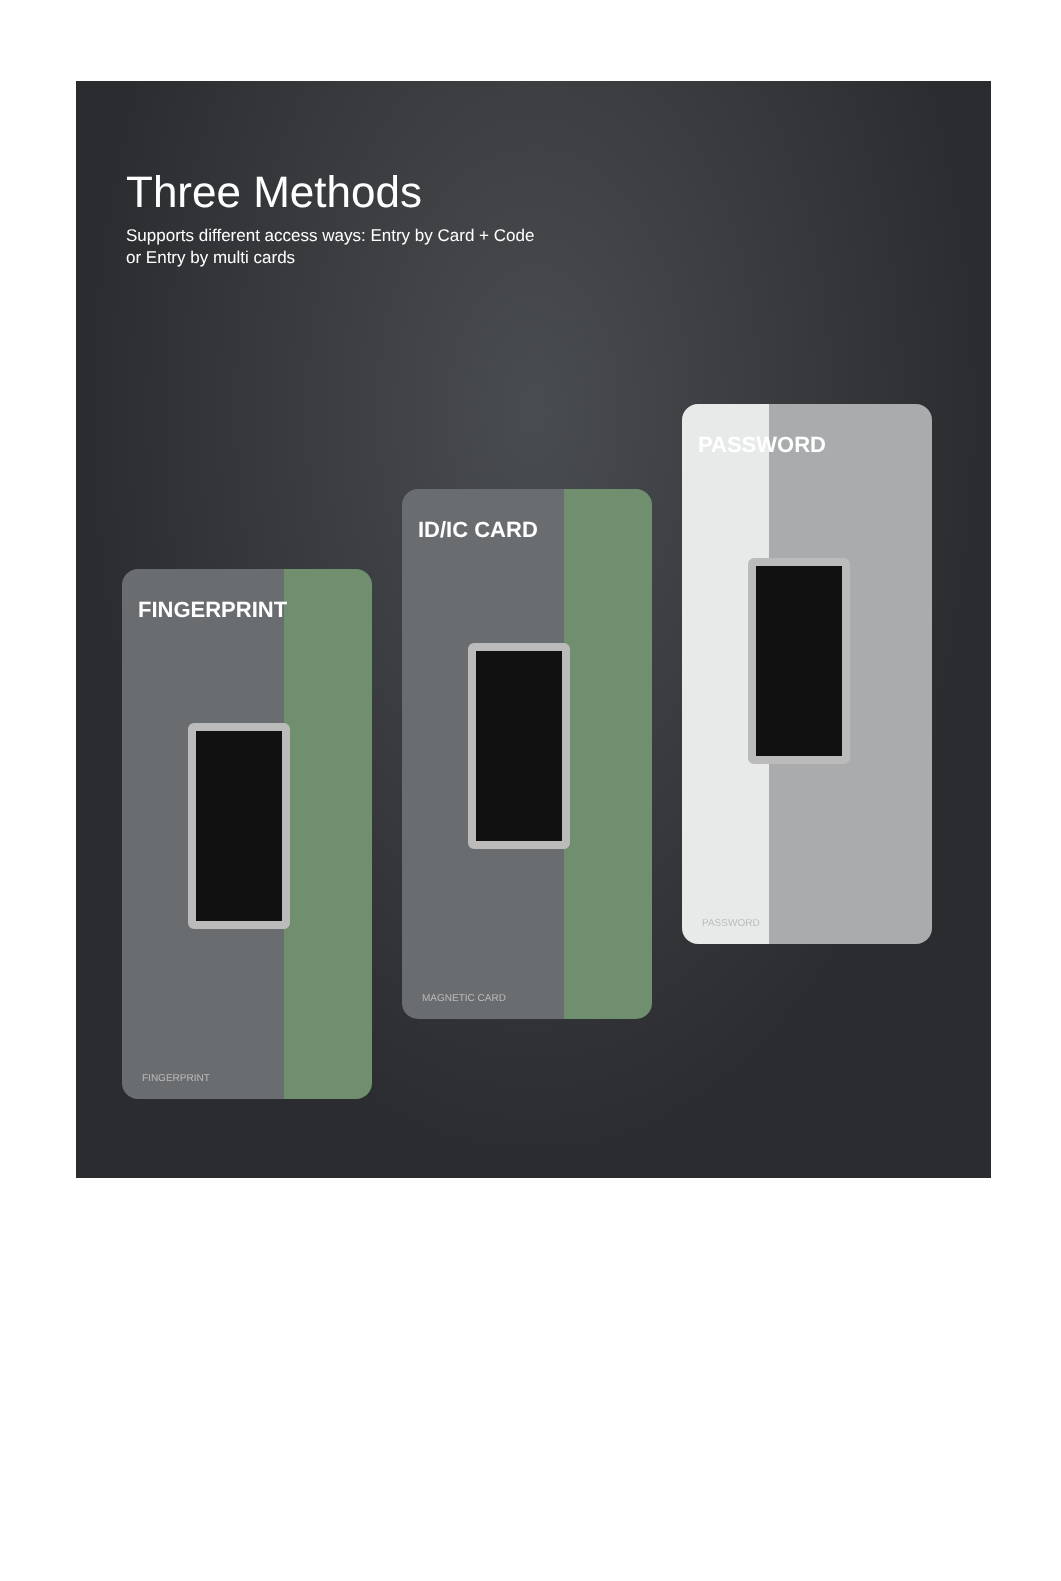Three Methods
Supports different access ways: Entry by Card + Code or Entry by multi cards
FINGERPRINT
FINGERPRINT
ID/IC CARD
MAGNETIC CARD
PASSWORD
PASSWORD